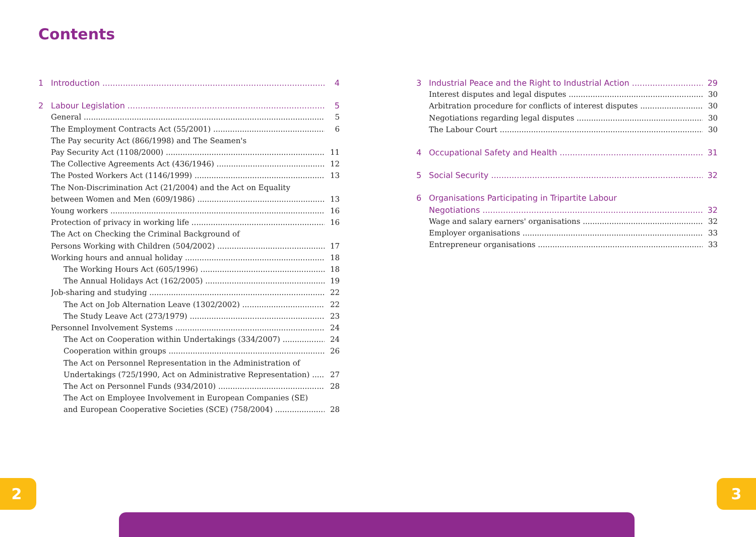Contents
1 Introduction 4
2 Labour Legislation 5
General 5
The Employment Contracts Act (55/2001) 6
The Pay security Act (866/1998) and The Seamen's
Pay Security Act (1108/2000) 11
The Collective Agreements Act (436/1946) 12
The Posted Workers Act (1146/1999) 13
The Non-Discrimination Act (21/2004) and the Act on Equality
between Women and Men (609/1986) 13
Young workers 16
Protection of privacy in working life 16
The Act on Checking the Criminal Background of
Persons Working with Children (504/2002) 17
Working hours and annual holiday 18
The Working Hours Act (605/1996) 18
The Annual Holidays Act (162/2005) 19
Job-sharing and studying 22
The Act on Job Alternation Leave (1302/2002) 22
The Study Leave Act (273/1979) 23
Personnel Involvement Systems 24
The Act on Cooperation within Undertakings (334/2007) 24
Cooperation within groups 26
The Act on Personnel Representation in the Administration of
Undertakings (725/1990, Act on Administrative Representation) 27
The Act on Personnel Funds (934/2010) 28
The Act on Employee Involvement in European Companies (SE)
and European Cooperative Societies (SCE) (758/2004) 28
3 Industrial Peace and the Right to Industrial Action 29
Interest disputes and legal disputes 30
Arbitration procedure for conflicts of interest disputes 30
Negotiations regarding legal disputes 30
The Labour Court 30
4 Occupational Safety and Health 31
5 Social Security 32
6 Organisations Participating in Tripartite Labour
Negotiations 32
Wage and salary earners' organisations 32
Employer organisations 33
Entrepreneur organisations 33
2 3